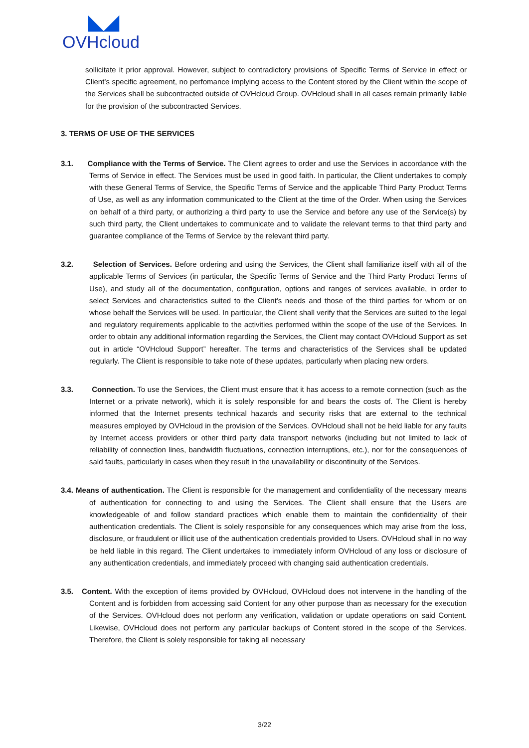◣◢
OVHcloud
sollicitate it prior approval. However, subject to contradictory provisions of Specific Terms of Service in effect or Client’s specific agreement, no perfomance implying access to the Content stored by the Client within the scope of the Services shall be subcontracted outside of OVHcloud Group. OVHcloud shall in all cases remain primarily liable for the provision of the subcontracted Services.
3. TERMS OF USE OF THE SERVICES
3.1. Compliance with the Terms of Service. The Client agrees to order and use the Services in accordance with the Terms of Service in effect. The Services must be used in good faith. In particular, the Client undertakes to comply with these General Terms of Service, the Specific Terms of Service and the applicable Third Party Product Terms of Use, as well as any information communicated to the Client at the time of the Order. When using the Services on behalf of a third party, or authorizing a third party to use the Service and before any use of the Service(s) by such third party, the Client undertakes to communicate and to validate the relevant terms to that third party and guarantee compliance of the Terms of Service by the relevant third party.
3.2. Selection of Services. Before ordering and using the Services, the Client shall familiarize itself with all of the applicable Terms of Services (in particular, the Specific Terms of Service and the Third Party Product Terms of Use), and study all of the documentation, configuration, options and ranges of services available, in order to select Services and characteristics suited to the Client's needs and those of the third parties for whom or on whose behalf the Services will be used. In particular, the Client shall verify that the Services are suited to the legal and regulatory requirements applicable to the activities performed within the scope of the use of the Services. In order to obtain any additional information regarding the Services, the Client may contact OVHcloud Support as set out in article “OVHcloud Support” hereafter. The terms and characteristics of the Services shall be updated regularly. The Client is responsible to take note of these updates, particularly when placing new orders.
3.3. Connection. To use the Services, the Client must ensure that it has access to a remote connection (such as the Internet or a private network), which it is solely responsible for and bears the costs of. The Client is hereby informed that the Internet presents technical hazards and security risks that are external to the technical measures employed by OVHcloud in the provision of the Services. OVHcloud shall not be held liable for any faults by Internet access providers or other third party data transport networks (including but not limited to lack of reliability of connection lines, bandwidth fluctuations, connection interruptions, etc.), nor for the consequences of said faults, particularly in cases when they result in the unavailability or discontinuity of the Services.
3.4. Means of authentication. The Client is responsible for the management and confidentiality of the necessary means of authentication for connecting to and using the Services. The Client shall ensure that the Users are knowledgeable of and follow standard practices which enable them to maintain the confidentiality of their authentication credentials. The Client is solely responsible for any consequences which may arise from the loss, disclosure, or fraudulent or illicit use of the authentication credentials provided to Users. OVHcloud shall in no way be held liable in this regard. The Client undertakes to immediately inform OVHcloud of any loss or disclosure of any authentication credentials, and immediately proceed with changing said authentication credentials.
3.5. Content. With the exception of items provided by OVHcloud, OVHcloud does not intervene in the handling of the Content and is forbidden from accessing said Content for any other purpose than as necessary for the execution of the Services. OVHcloud does not perform any verification, validation or update operations on said Content. Likewise, OVHcloud does not perform any particular backups of Content stored in the scope of the Services. Therefore, the Client is solely responsible for taking all necessary
3/22